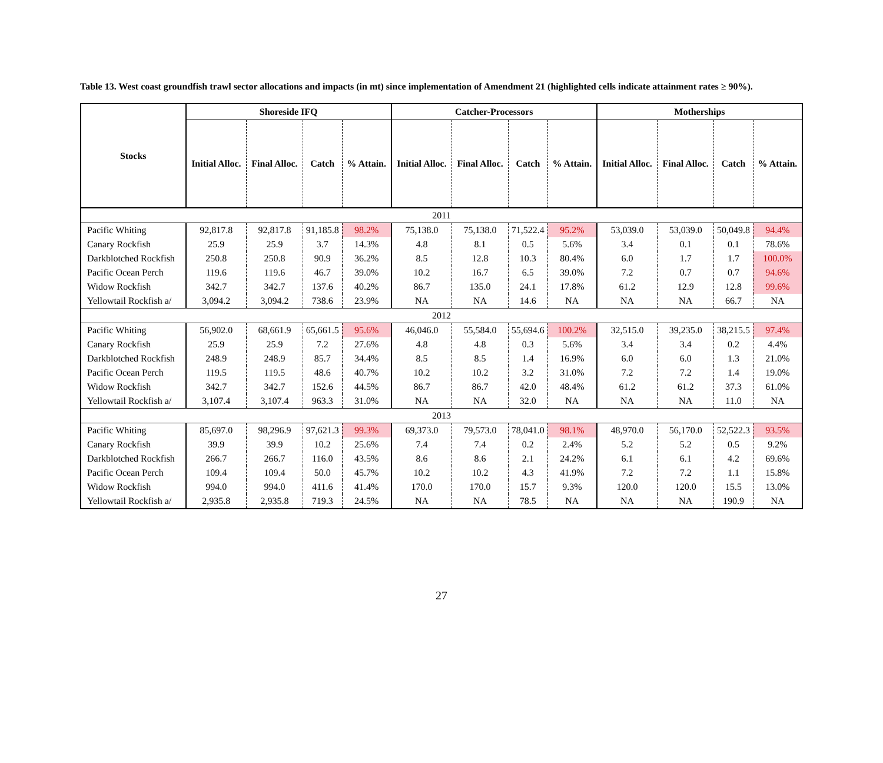Table 13. West coast groundfish trawl sector allocations and impacts (in mt) since implementation of Amendment 21 (highlighted cells indicate attainment rates ≥ 90%).
| Stocks | Shoreside IFQ | | | | Catcher-Processors | | | | Motherships | | | |
| --- | --- | --- | --- | --- | --- | --- | --- | --- | --- | --- | --- | --- |
| | Initial Alloc. | Final Alloc. | Catch | % Attain. | Initial Alloc. | Final Alloc. | Catch | % Attain. | Initial Alloc. | Final Alloc. | Catch | % Attain. |
| 2011 | | | | | | | | | | | | |
| Pacific Whiting | 92,817.8 | 92,817.8 | 91,185.8 | 98.2% | 75,138.0 | 75,138.0 | 71,522.4 | 95.2% | 53,039.0 | 53,039.0 | 50,049.8 | 94.4% |
| Canary Rockfish | 25.9 | 25.9 | 3.7 | 14.3% | 4.8 | 8.1 | 0.5 | 5.6% | 3.4 | 0.1 | 0.1 | 78.6% |
| Darkblotched Rockfish | 250.8 | 250.8 | 90.9 | 36.2% | 8.5 | 12.8 | 10.3 | 80.4% | 6.0 | 1.7 | 1.7 | 100.0% |
| Pacific Ocean Perch | 119.6 | 119.6 | 46.7 | 39.0% | 10.2 | 16.7 | 6.5 | 39.0% | 7.2 | 0.7 | 0.7 | 94.6% |
| Widow Rockfish | 342.7 | 342.7 | 137.6 | 40.2% | 86.7 | 135.0 | 24.1 | 17.8% | 61.2 | 12.9 | 12.8 | 99.6% |
| Yellowtail Rockfish a/ | 3,094.2 | 3,094.2 | 738.6 | 23.9% | NA | NA | 14.6 | NA | NA | NA | 66.7 | NA |
| 2012 | | | | | | | | | | | | |
| Pacific Whiting | 56,902.0 | 68,661.9 | 65,661.5 | 95.6% | 46,046.0 | 55,584.0 | 55,694.6 | 100.2% | 32,515.0 | 39,235.0 | 38,215.5 | 97.4% |
| Canary Rockfish | 25.9 | 25.9 | 7.2 | 27.6% | 4.8 | 4.8 | 0.3 | 5.6% | 3.4 | 3.4 | 0.2 | 4.4% |
| Darkblotched Rockfish | 248.9 | 248.9 | 85.7 | 34.4% | 8.5 | 8.5 | 1.4 | 16.9% | 6.0 | 6.0 | 1.3 | 21.0% |
| Pacific Ocean Perch | 119.5 | 119.5 | 48.6 | 40.7% | 10.2 | 10.2 | 3.2 | 31.0% | 7.2 | 7.2 | 1.4 | 19.0% |
| Widow Rockfish | 342.7 | 342.7 | 152.6 | 44.5% | 86.7 | 86.7 | 42.0 | 48.4% | 61.2 | 61.2 | 37.3 | 61.0% |
| Yellowtail Rockfish a/ | 3,107.4 | 3,107.4 | 963.3 | 31.0% | NA | NA | 32.0 | NA | NA | NA | 11.0 | NA |
| 2013 | | | | | | | | | | | | |
| Pacific Whiting | 85,697.0 | 98,296.9 | 97,621.3 | 99.3% | 69,373.0 | 79,573.0 | 78,041.0 | 98.1% | 48,970.0 | 56,170.0 | 52,522.3 | 93.5% |
| Canary Rockfish | 39.9 | 39.9 | 10.2 | 25.6% | 7.4 | 7.4 | 0.2 | 2.4% | 5.2 | 5.2 | 0.5 | 9.2% |
| Darkblotched Rockfish | 266.7 | 266.7 | 116.0 | 43.5% | 8.6 | 8.6 | 2.1 | 24.2% | 6.1 | 6.1 | 4.2 | 69.6% |
| Pacific Ocean Perch | 109.4 | 109.4 | 50.0 | 45.7% | 10.2 | 10.2 | 4.3 | 41.9% | 7.2 | 7.2 | 1.1 | 15.8% |
| Widow Rockfish | 994.0 | 994.0 | 411.6 | 41.4% | 170.0 | 170.0 | 15.7 | 9.3% | 120.0 | 120.0 | 15.5 | 13.0% |
| Yellowtail Rockfish a/ | 2,935.8 | 2,935.8 | 719.3 | 24.5% | NA | NA | 78.5 | NA | NA | NA | 190.9 | NA |
27